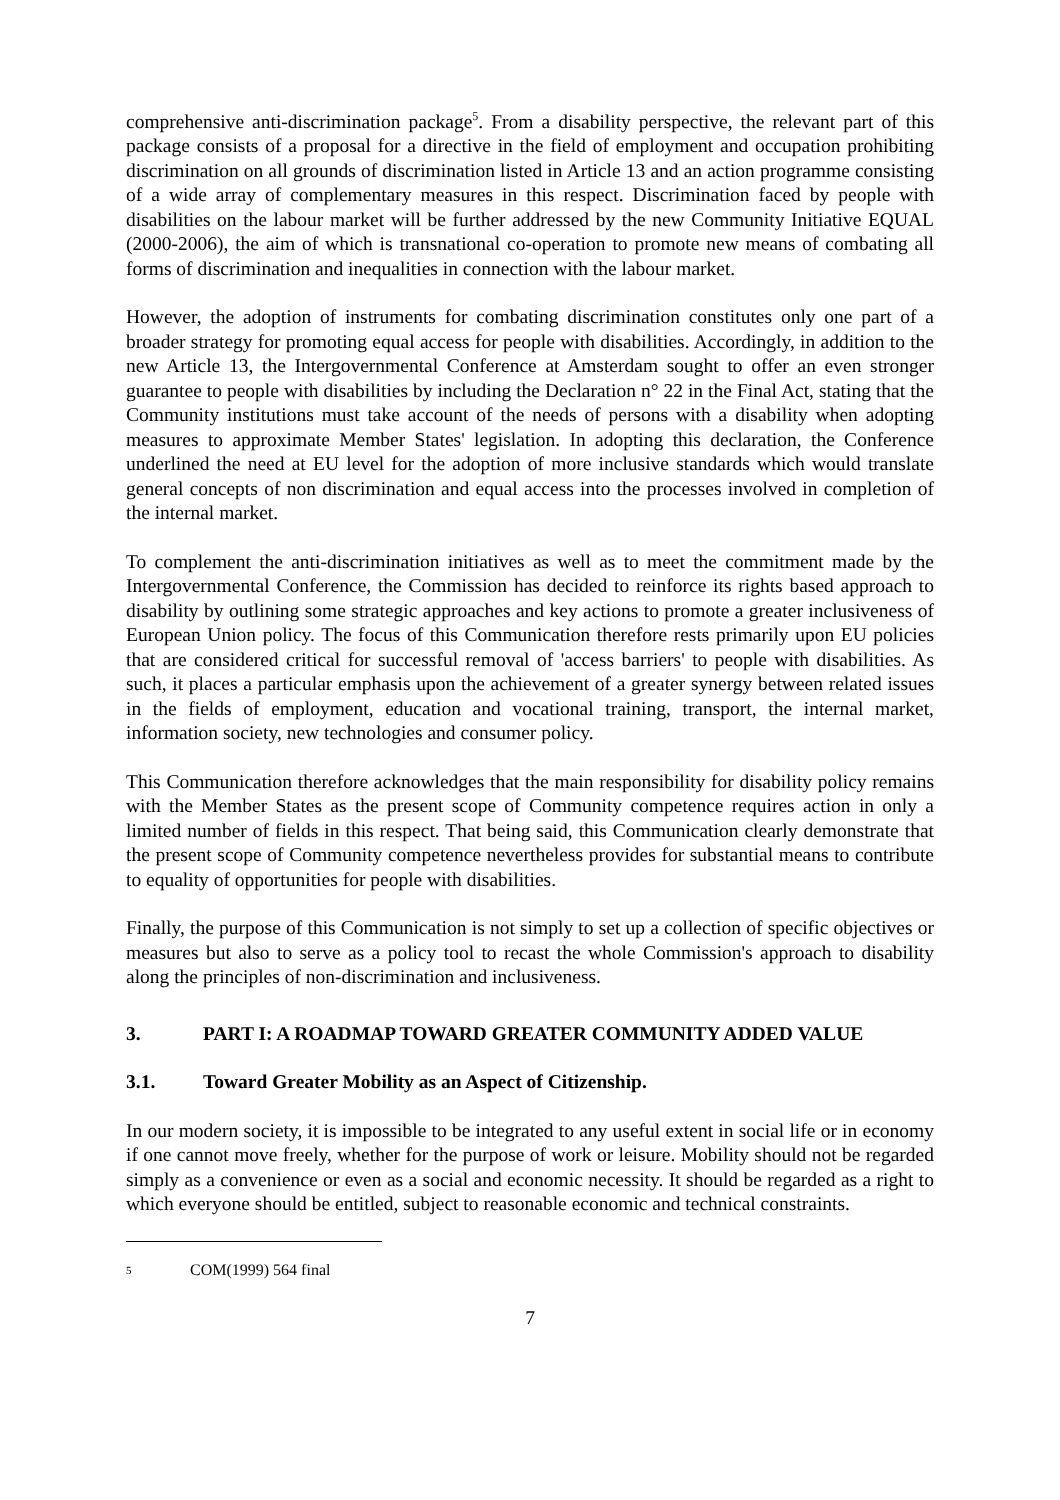comprehensive anti-discrimination package<sup>5</sup>. From a disability perspective, the relevant part of this package consists of a proposal for a directive in the field of employment and occupation prohibiting discrimination on all grounds of discrimination listed in Article 13 and an action programme consisting of a wide array of complementary measures in this respect. Discrimination faced by people with disabilities on the labour market will be further addressed by the new Community Initiative EQUAL (2000-2006), the aim of which is transnational co-operation to promote new means of combating all forms of discrimination and inequalities in connection with the labour market.
However, the adoption of instruments for combating discrimination constitutes only one part of a broader strategy for promoting equal access for people with disabilities. Accordingly, in addition to the new Article 13, the Intergovernmental Conference at Amsterdam sought to offer an even stronger guarantee to people with disabilities by including the Declaration n° 22 in the Final Act, stating that the Community institutions must take account of the needs of persons with a disability when adopting measures to approximate Member States' legislation. In adopting this declaration, the Conference underlined the need at EU level for the adoption of more inclusive standards which would translate general concepts of non discrimination and equal access into the processes involved in completion of the internal market.
To complement the anti-discrimination initiatives as well as to meet the commitment made by the Intergovernmental Conference, the Commission has decided to reinforce its rights based approach to disability by outlining some strategic approaches and key actions to promote a greater inclusiveness of European Union policy. The focus of this Communication therefore rests primarily upon EU policies that are considered critical for successful removal of 'access barriers' to people with disabilities. As such, it places a particular emphasis upon the achievement of a greater synergy between related issues in the fields of employment, education and vocational training, transport, the internal market, information society, new technologies and consumer policy.
This Communication therefore acknowledges that the main responsibility for disability policy remains with the Member States as the present scope of Community competence requires action in only a limited number of fields in this respect. That being said, this Communication clearly demonstrate that the present scope of Community competence nevertheless provides for substantial means to contribute to equality of opportunities for people with disabilities.
Finally, the purpose of this Communication is not simply to set up a collection of specific objectives or measures but also to serve as a policy tool to recast the whole Commission's approach to disability along the principles of non-discrimination and inclusiveness.
3. PART I: A ROADMAP TOWARD GREATER COMMUNITY ADDED VALUE
3.1. Toward Greater Mobility as an Aspect of Citizenship.
In our modern society, it is impossible to be integrated to any useful extent in social life or in economy if one cannot move freely, whether for the purpose of work or leisure. Mobility should not be regarded simply as a convenience or even as a social and economic necessity. It should be regarded as a right to which everyone should be entitled, subject to reasonable economic and technical constraints.
<sup>5</sup> COM(1999) 564 final
7